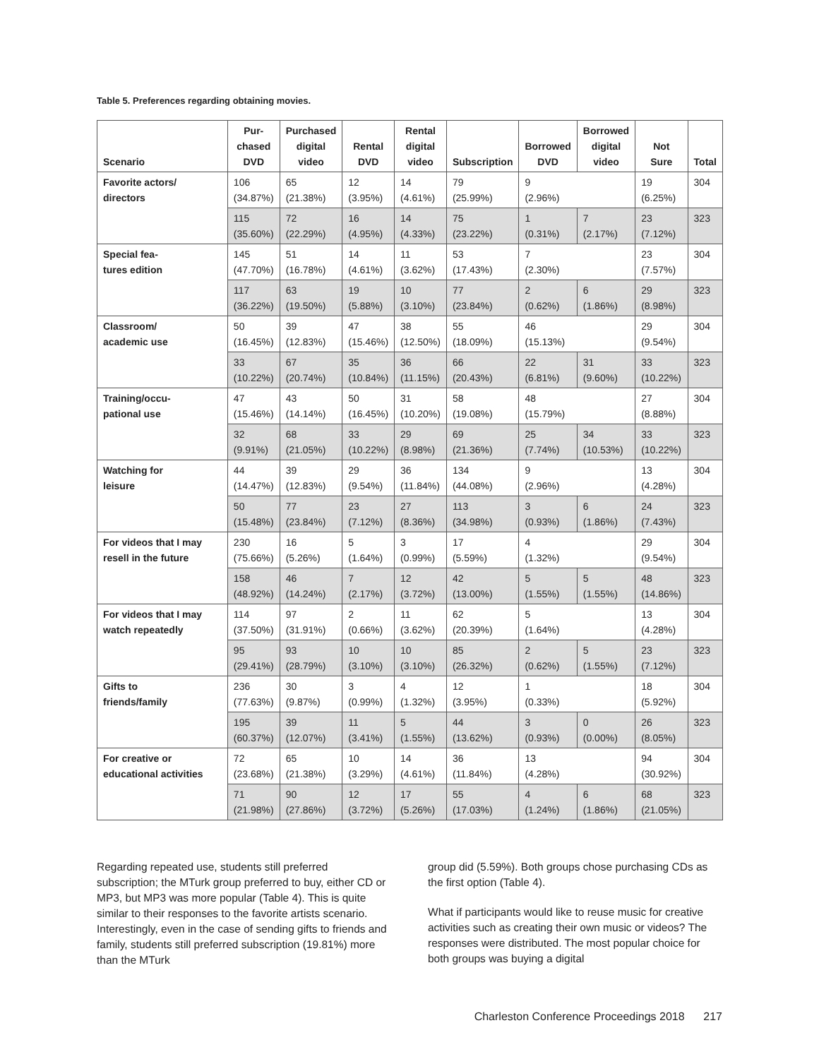Table 5. Preferences regarding obtaining movies.
| Scenario | Pur- chased DVD | Purchased digital video | Rental DVD | Rental digital video | Subscription | Borrowed DVD | Borrowed digital video | Not Sure | Total |
| --- | --- | --- | --- | --- | --- | --- | --- | --- | --- |
| Favorite actors/ directors | 106 (34.87%) | 65 (21.38%) | 12 (3.95%) | 14 (4.61%) | 79 (25.99%) | 9 (2.96%) | | 19 (6.25%) | 304 |
| | 115 (35.60%) | 72 (22.29%) | 16 (4.95%) | 14 (4.33%) | 75 (23.22%) | 1 (0.31%) | 7 (2.17%) | 23 (7.12%) | 323 |
| Special fea- tures edition | 145 (47.70%) | 51 (16.78%) | 14 (4.61%) | 11 (3.62%) | 53 (17.43%) | 7 (2.30%) | | 23 (7.57%) | 304 |
| | 117 (36.22%) | 63 (19.50%) | 19 (5.88%) | 10 (3.10%) | 77 (23.84%) | 2 (0.62%) | 6 (1.86%) | 29 (8.98%) | 323 |
| Classroom/ academic use | 50 (16.45%) | 39 (12.83%) | 47 (15.46%) | 38 (12.50%) | 55 (18.09%) | 46 (15.13%) | | 29 (9.54%) | 304 |
| | 33 (10.22%) | 67 (20.74%) | 35 (10.84%) | 36 (11.15%) | 66 (20.43%) | 22 (6.81%) | 31 (9.60%) | 33 (10.22%) | 323 |
| Training/occu- pational use | 47 (15.46%) | 43 (14.14%) | 50 (16.45%) | 31 (10.20%) | 58 (19.08%) | 48 (15.79%) | | 27 (8.88%) | 304 |
| | 32 (9.91%) | 68 (21.05%) | 33 (10.22%) | 29 (8.98%) | 69 (21.36%) | 25 (7.74%) | 34 (10.53%) | 33 (10.22%) | 323 |
| Watching for leisure | 44 (14.47%) | 39 (12.83%) | 29 (9.54%) | 36 (11.84%) | 134 (44.08%) | 9 (2.96%) | | 13 (4.28%) | 304 |
| | 50 (15.48%) | 77 (23.84%) | 23 (7.12%) | 27 (8.36%) | 113 (34.98%) | 3 (0.93%) | 6 (1.86%) | 24 (7.43%) | 323 |
| For videos that I may resell in the future | 230 (75.66%) | 16 (5.26%) | 5 (1.64%) | 3 (0.99%) | 17 (5.59%) | 4 (1.32%) | | 29 (9.54%) | 304 |
| | 158 (48.92%) | 46 (14.24%) | 7 (2.17%) | 12 (3.72%) | 42 (13.00%) | 5 (1.55%) | 5 (1.55%) | 48 (14.86%) | 323 |
| For videos that I may watch repeatedly | 114 (37.50%) | 97 (31.91%) | 2 (0.66%) | 11 (3.62%) | 62 (20.39%) | 5 (1.64%) | | 13 (4.28%) | 304 |
| | 95 (29.41%) | 93 (28.79%) | 10 (3.10%) | 10 (3.10%) | 85 (26.32%) | 2 (0.62%) | 5 (1.55%) | 23 (7.12%) | 323 |
| Gifts to friends/family | 236 (77.63%) | 30 (9.87%) | 3 (0.99%) | 4 (1.32%) | 12 (3.95%) | 1 (0.33%) | | 18 (5.92%) | 304 |
| | 195 (60.37%) | 39 (12.07%) | 11 (3.41%) | 5 (1.55%) | 44 (13.62%) | 3 (0.93%) | 0 (0.00%) | 26 (8.05%) | 323 |
| For creative or educational activities | 72 (23.68%) | 65 (21.38%) | 10 (3.29%) | 14 (4.61%) | 36 (11.84%) | 13 (4.28%) | | 94 (30.92%) | 304 |
| | 71 (21.98%) | 90 (27.86%) | 12 (3.72%) | 17 (5.26%) | 55 (17.03%) | 4 (1.24%) | 6 (1.86%) | 68 (21.05%) | 323 |
Regarding repeated use, students still preferred subscription; the MTurk group preferred to buy, either CD or MP3, but MP3 was more popular (Table 4). This is quite similar to their responses to the favorite artists scenario. Interestingly, even in the case of sending gifts to friends and family, students still preferred subscription (19.81%) more than the MTurk
group did (5.59%). Both groups chose purchasing CDs as the first option (Table 4).
What if participants would like to reuse music for creative activities such as creating their own music or videos? The responses were distributed. The most popular choice for both groups was buying a digital
Charleston Conference Proceedings 2018 217